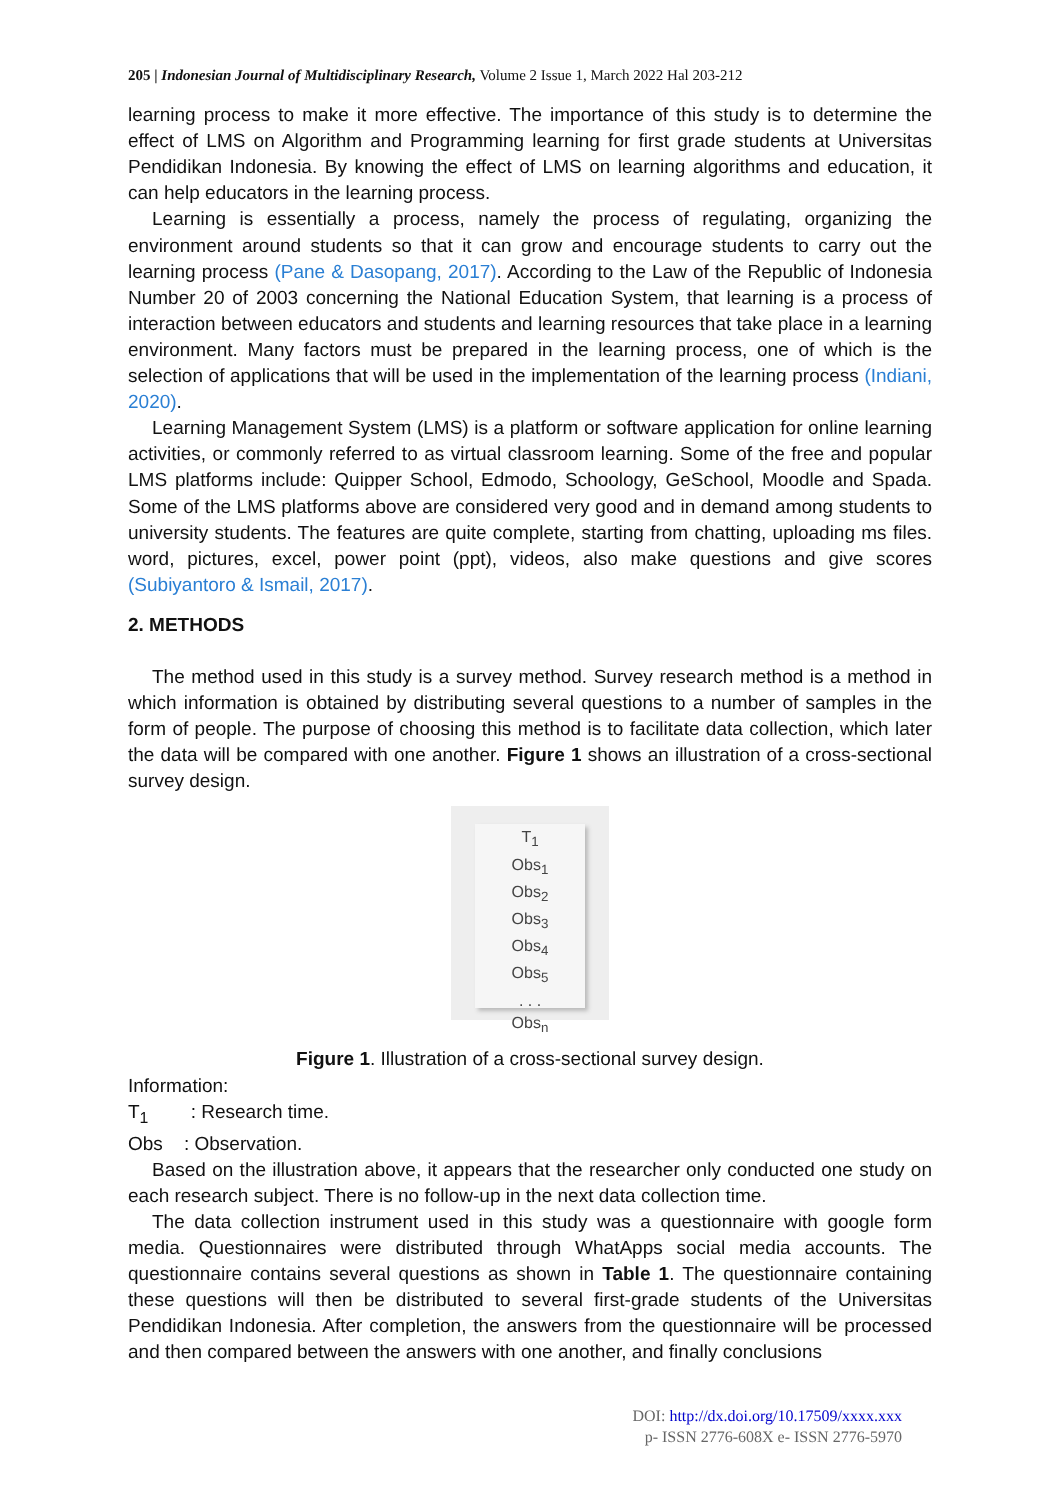205 | Indonesian Journal of Multidisciplinary Research, Volume 2 Issue 1, March 2022 Hal 203-212
learning process to make it more effective. The importance of this study is to determine the effect of LMS on Algorithm and Programming learning for first grade students at Universitas Pendidikan Indonesia. By knowing the effect of LMS on learning algorithms and education, it can help educators in the learning process.
Learning is essentially a process, namely the process of regulating, organizing the environment around students so that it can grow and encourage students to carry out the learning process (Pane & Dasopang, 2017). According to the Law of the Republic of Indonesia Number 20 of 2003 concerning the National Education System, that learning is a process of interaction between educators and students and learning resources that take place in a learning environment. Many factors must be prepared in the learning process, one of which is the selection of applications that will be used in the implementation of the learning process (Indiani, 2020).
Learning Management System (LMS) is a platform or software application for online learning activities, or commonly referred to as virtual classroom learning. Some of the free and popular LMS platforms include: Quipper School, Edmodo, Schoology, GeSchool, Moodle and Spada. Some of the LMS platforms above are considered very good and in demand among students to university students. The features are quite complete, starting from chatting, uploading ms files. word, pictures, excel, power point (ppt), videos, also make questions and give scores (Subiyantoro & Ismail, 2017).
2. METHODS
The method used in this study is a survey method. Survey research method is a method in which information is obtained by distributing several questions to a number of samples in the form of people. The purpose of choosing this method is to facilitate data collection, which later the data will be compared with one another. Figure 1 shows an illustration of a cross-sectional survey design.
T<sub>1</sub>
Obs<sub>1</sub>
Obs<sub>2</sub>
Obs<sub>3</sub>
Obs<sub>4</sub>
Obs<sub>5</sub>
. . .
Obs<sub>n</sub>
Figure 1. Illustration of a cross-sectional survey design.
Information:
T<sub>1</sub> : Research time.
Obs : Observation.
Based on the illustration above, it appears that the researcher only conducted one study on each research subject. There is no follow-up in the next data collection time.
The data collection instrument used in this study was a questionnaire with google form media. Questionnaires were distributed through WhatApps social media accounts. The questionnaire contains several questions as shown in Table 1. The questionnaire containing these questions will then be distributed to several first-grade students of the Universitas Pendidikan Indonesia. After completion, the answers from the questionnaire will be processed and then compared between the answers with one another, and finally conclusions
DOI: http://dx.doi.org/10.17509/xxxx.xxx
p- ISSN 2776-608X e- ISSN 2776-5970